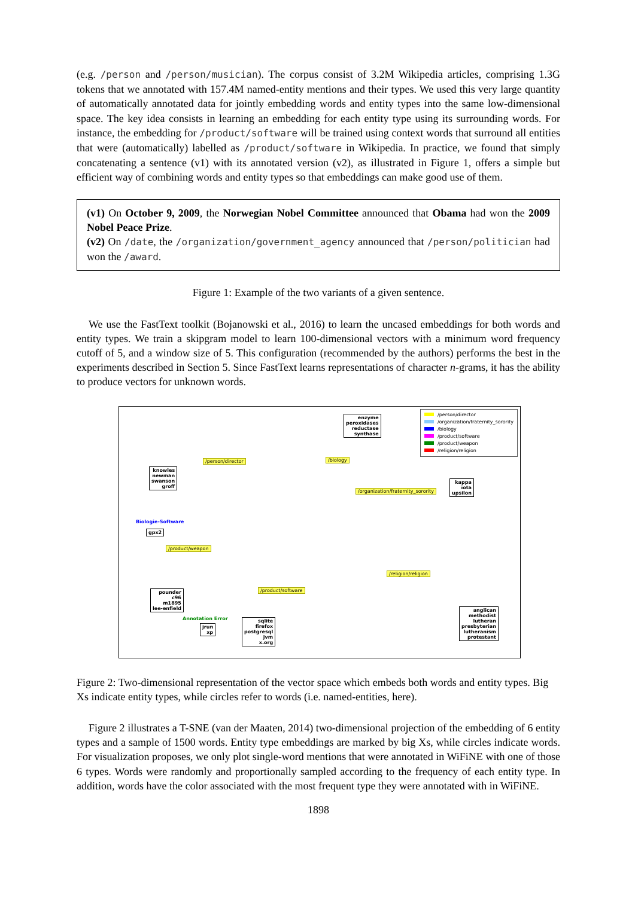(e.g. /person and /person/musician). The corpus consist of 3.2M Wikipedia articles, comprising 1.3G tokens that we annotated with 157.4M named-entity mentions and their types. We used this very large quantity of automatically annotated data for jointly embedding words and entity types into the same low-dimensional space. The key idea consists in learning an embedding for each entity type using its surrounding words. For instance, the embedding for /product/software will be trained using context words that surround all entities that were (automatically) labelled as /product/software in Wikipedia. In practice, we found that simply concatenating a sentence (v1) with its annotated version (v2), as illustrated in Figure 1, offers a simple but efficient way of combining words and entity types so that embeddings can make good use of them.
(v1) On October 9, 2009, the Norwegian Nobel Committee announced that Obama had won the 2009 Nobel Peace Prize.
(v2) On /date, the /organization/government_agency announced that /person/politician had won the /award.
Figure 1: Example of the two variants of a given sentence.
We use the FastText toolkit (Bojanowski et al., 2016) to learn the uncased embeddings for both words and entity types. We train a skipgram model to learn 100-dimensional vectors with a minimum word frequency cutoff of 5, and a window size of 5. This configuration (recommended by the authors) performs the best in the experiments described in Section 5. Since FastText learns representations of character n-grams, it has the ability to produce vectors for unknown words.
/person/director
/organization/fraternity_sorority
/biology
/product/software
/product/weapon
/religion/religion
enzyme
peroxidases
reductase
synthase
/person/director /biology
knowles
newman
swanson
groff
/organization/fraternity_sorority
kappa
iota
upsilon
Biologie-Software
gpx2
/product/weapon
/religion/religion
/product/software
pounder
c96
m1895
lee-enfield
Annotation Error
jrun
xp
sqlite
firefox
postgresql
jvm
x.org
anglican
methodist
lutheran
presbyterian
lutheranism
protestant
Figure 2: Two-dimensional representation of the vector space which embeds both words and entity types. Big Xs indicate entity types, while circles refer to words (i.e. named-entities, here).
Figure 2 illustrates a T-SNE (van der Maaten, 2014) two-dimensional projection of the embedding of 6 entity types and a sample of 1500 words. Entity type embeddings are marked by big Xs, while circles indicate words. For visualization proposes, we only plot single-word mentions that were annotated in WiFiNE with one of those 6 types. Words were randomly and proportionally sampled according to the frequency of each entity type. In addition, words have the color associated with the most frequent type they were annotated with in WiFiNE.
1898